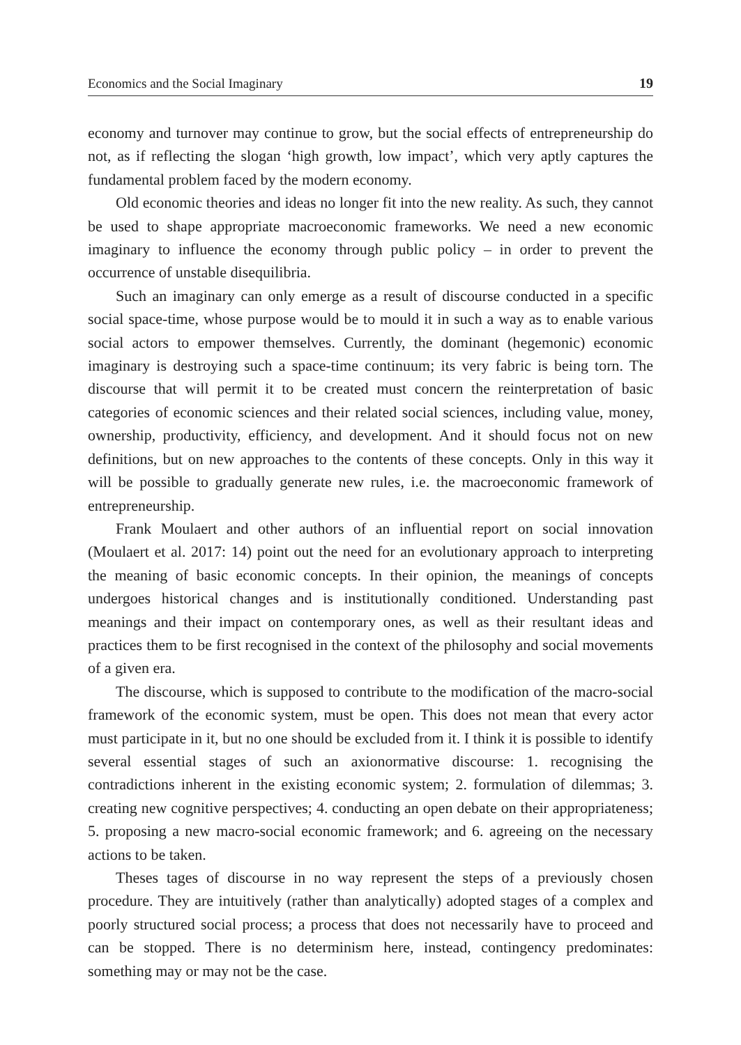Economics and the Social Imaginary 19
economy and turnover may continue to grow, but the social effects of entrepreneurship do not, as if reflecting the slogan ‘high growth, low impact’, which very aptly captures the fundamental problem faced by the modern economy.
Old economic theories and ideas no longer fit into the new reality. As such, they cannot be used to shape appropriate macroeconomic frameworks. We need a new economic imaginary to influence the economy through public policy – in order to prevent the occurrence of unstable disequilibria.
Such an imaginary can only emerge as a result of discourse conducted in a specific social space-time, whose purpose would be to mould it in such a way as to enable various social actors to empower themselves. Currently, the dominant (hegemonic) economic imaginary is destroying such a space-time continuum; its very fabric is being torn. The discourse that will permit it to be created must concern the reinterpretation of basic categories of economic sciences and their related social sciences, including value, money, ownership, productivity, efficiency, and development. And it should focus not on new definitions, but on new approaches to the contents of these concepts. Only in this way it will be possible to gradually generate new rules, i.e. the macroeconomic framework of entrepreneurship.
Frank Moulaert and other authors of an influential report on social innovation (Moulaert et al. 2017: 14) point out the need for an evolutionary approach to interpreting the meaning of basic economic concepts. In their opinion, the meanings of concepts undergoes historical changes and is institutionally conditioned. Understanding past meanings and their impact on contemporary ones, as well as their resultant ideas and practices them to be first recognised in the context of the philosophy and social movements of a given era.
The discourse, which is supposed to contribute to the modification of the macro-social framework of the economic system, must be open. This does not mean that every actor must participate in it, but no one should be excluded from it. I think it is possible to identify several essential stages of such an axionormative discourse: 1. recognising the contradictions inherent in the existing economic system; 2. formulation of dilemmas; 3. creating new cognitive perspectives; 4. conducting an open debate on their appropriateness; 5. proposing a new macro-social economic framework; and 6. agreeing on the necessary actions to be taken.
Theses tages of discourse in no way represent the steps of a previously chosen procedure. They are intuitively (rather than analytically) adopted stages of a complex and poorly structured social process; a process that does not necessarily have to proceed and can be stopped. There is no determinism here, instead, contingency predominates: something may or may not be the case.